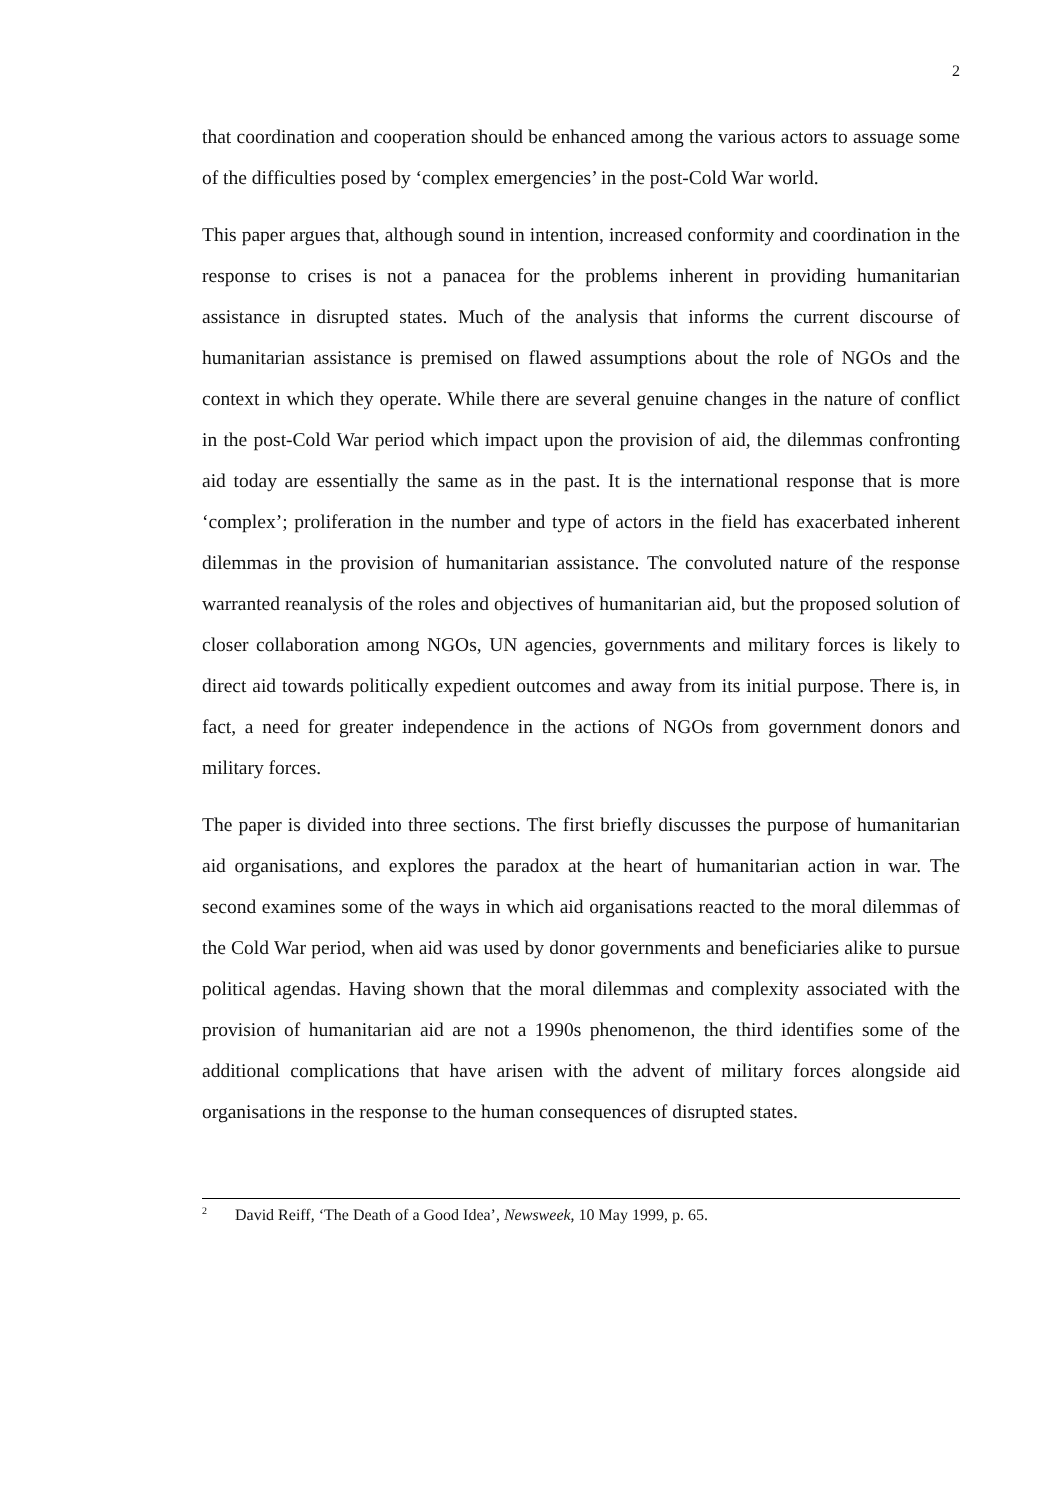2
that coordination and cooperation should be enhanced among the various actors to assuage some of the difficulties posed by ‘complex emergencies’ in the post-Cold War world.
This paper argues that, although sound in intention, increased conformity and coordination in the response to crises is not a panacea for the problems inherent in providing humanitarian assistance in disrupted states. Much of the analysis that informs the current discourse of humanitarian assistance is premised on flawed assumptions about the role of NGOs and the context in which they operate. While there are several genuine changes in the nature of conflict in the post-Cold War period which impact upon the provision of aid, the dilemmas confronting aid today are essentially the same as in the past. It is the international response that is more ‘complex’; proliferation in the number and type of actors in the field has exacerbated inherent dilemmas in the provision of humanitarian assistance. The convoluted nature of the response warranted reanalysis of the roles and objectives of humanitarian aid, but the proposed solution of closer collaboration among NGOs, UN agencies, governments and military forces is likely to direct aid towards politically expedient outcomes and away from its initial purpose. There is, in fact, a need for greater independence in the actions of NGOs from government donors and military forces.
The paper is divided into three sections. The first briefly discusses the purpose of humanitarian aid organisations, and explores the paradox at the heart of humanitarian action in war. The second examines some of the ways in which aid organisations reacted to the moral dilemmas of the Cold War period, when aid was used by donor governments and beneficiaries alike to pursue political agendas. Having shown that the moral dilemmas and complexity associated with the provision of humanitarian aid are not a 1990s phenomenon, the third identifies some of the additional complications that have arisen with the advent of military forces alongside aid organisations in the response to the human consequences of disrupted states.
<sup>2</sup> David Reiff, ‘The Death of a Good Idea’, Newsweek, 10 May 1999, p. 65.